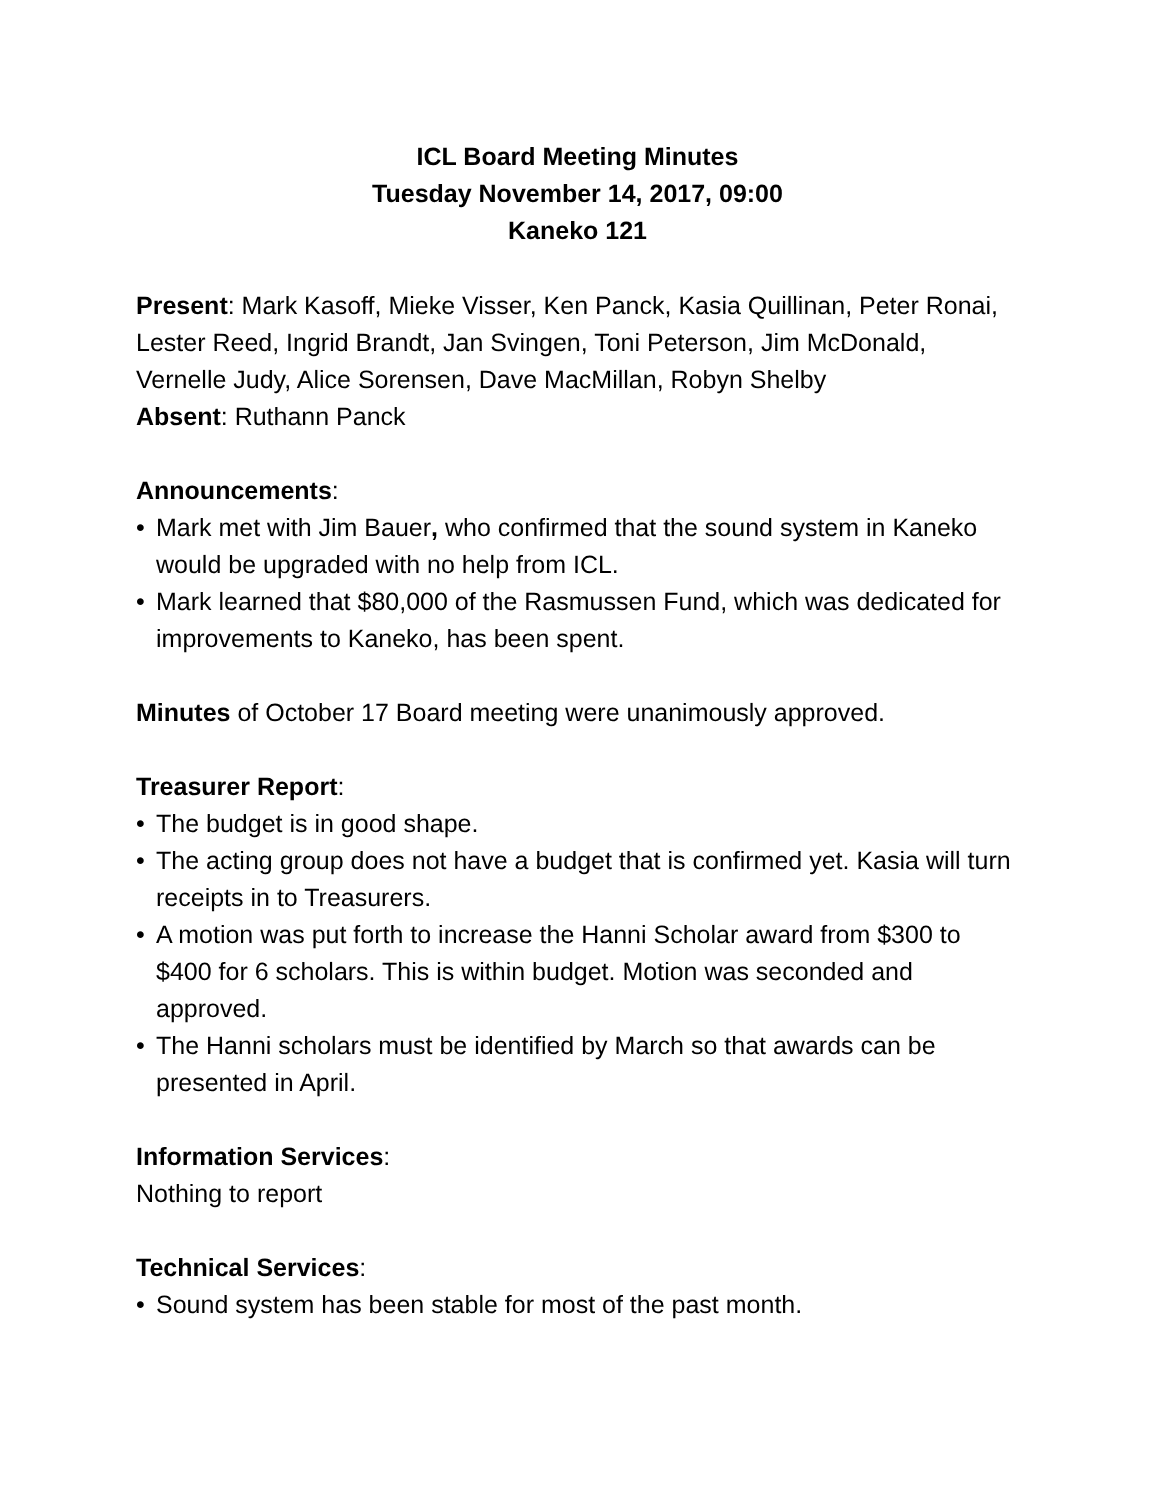ICL Board Meeting Minutes
Tuesday November 14, 2017, 09:00
Kaneko 121
Present: Mark Kasoff, Mieke Visser, Ken Panck, Kasia Quillinan, Peter Ronai, Lester Reed, Ingrid Brandt, Jan Svingen, Toni Peterson, Jim McDonald, Vernelle Judy, Alice Sorensen, Dave MacMillan, Robyn Shelby
Absent: Ruthann Panck
Announcements:
• Mark met with Jim Bauer, who confirmed that the sound system in Kaneko would be upgraded with no help from ICL.
• Mark learned that $80,000 of the Rasmussen Fund, which was dedicated for improvements to Kaneko, has been spent.
Minutes of October 17 Board meeting were unanimously approved.
Treasurer Report:
• The budget is in good shape.
• The acting group does not have a budget that is confirmed yet. Kasia will turn receipts in to Treasurers.
• A motion was put forth to increase the Hanni Scholar award from $300 to $400 for 6 scholars. This is within budget. Motion was seconded and approved.
• The Hanni scholars must be identified by March so that awards can be presented in April.
Information Services:
Nothing to report
Technical Services:
• Sound system has been stable for most of the past month.